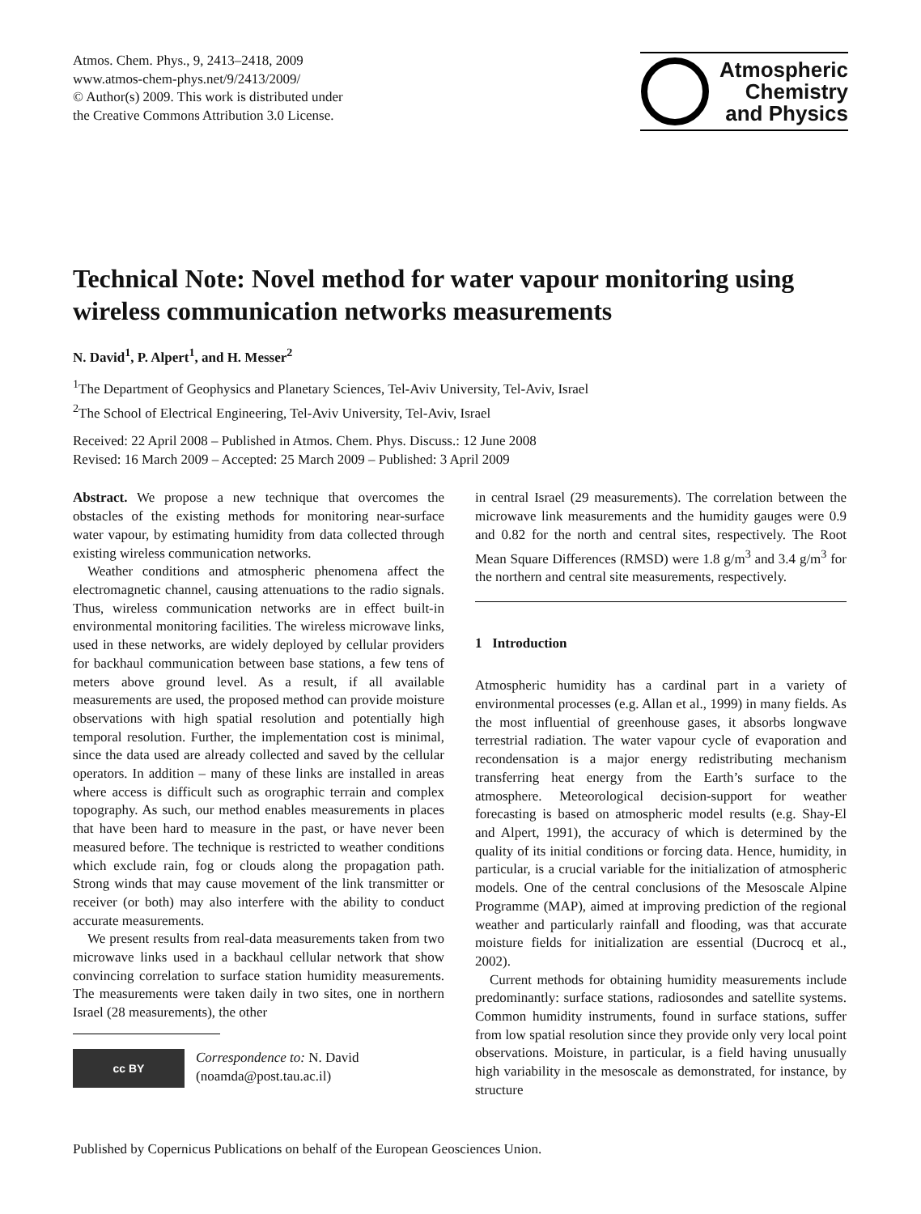Atmos. Chem. Phys., 9, 2413–2418, 2009
www.atmos-chem-phys.net/9/2413/2009/
© Author(s) 2009. This work is distributed under
the Creative Commons Attribution 3.0 License.
Atmospheric
Chemistry
and Physics
Technical Note: Novel method for water vapour monitoring using wireless communication networks measurements
N. David<sup>1</sup>, P. Alpert<sup>1</sup>, and H. Messer<sup>2</sup>
<sup>1</sup> The Department of Geophysics and Planetary Sciences, Tel-Aviv University, Tel-Aviv, Israel
<sup>2</sup> The School of Electrical Engineering, Tel-Aviv University, Tel-Aviv, Israel
Received: 22 April 2008 – Published in Atmos. Chem. Phys. Discuss.: 12 June 2008
Revised: 16 March 2009 – Accepted: 25 March 2009 – Published: 3 April 2009
Abstract. We propose a new technique that overcomes the obstacles of the existing methods for monitoring near-surface water vapour, by estimating humidity from data collected through existing wireless communication networks.
Weather conditions and atmospheric phenomena affect the electromagnetic channel, causing attenuations to the radio signals. Thus, wireless communication networks are in effect built-in environmental monitoring facilities. The wireless microwave links, used in these networks, are widely deployed by cellular providers for backhaul communication between base stations, a few tens of meters above ground level. As a result, if all available measurements are used, the proposed method can provide moisture observations with high spatial resolution and potentially high temporal resolution. Further, the implementation cost is minimal, since the data used are already collected and saved by the cellular operators. In addition – many of these links are installed in areas where access is difficult such as orographic terrain and complex topography. As such, our method enables measurements in places that have been hard to measure in the past, or have never been measured before. The technique is restricted to weather conditions which exclude rain, fog or clouds along the propagation path. Strong winds that may cause movement of the link transmitter or receiver (or both) may also interfere with the ability to conduct accurate measurements.
We present results from real-data measurements taken from two microwave links used in a backhaul cellular network that show convincing correlation to surface station humidity measurements. The measurements were taken daily in two sites, one in northern Israel (28 measurements), the other
cc BY
Correspondence to: N. David
(noamda@post.tau.ac.il)
in central Israel (29 measurements). The correlation between the microwave link measurements and the humidity gauges were 0.9 and 0.82 for the north and central sites, respectively. The Root Mean Square Differences (RMSD) were 1.8 g/m<sup>3</sup> and 3.4 g/m<sup>3</sup> for the northern and central site measurements, respectively.
1 Introduction
Atmospheric humidity has a cardinal part in a variety of environmental processes (e.g. Allan et al., 1999) in many fields. As the most influential of greenhouse gases, it absorbs longwave terrestrial radiation. The water vapour cycle of evaporation and recondensation is a major energy redistributing mechanism transferring heat energy from the Earth’s surface to the atmosphere. Meteorological decision-support for weather forecasting is based on atmospheric model results (e.g. Shay-El and Alpert, 1991), the accuracy of which is determined by the quality of its initial conditions or forcing data. Hence, humidity, in particular, is a crucial variable for the initialization of atmospheric models. One of the central conclusions of the Mesoscale Alpine Programme (MAP), aimed at improving prediction of the regional weather and particularly rainfall and flooding, was that accurate moisture fields for initialization are essential (Ducrocq et al., 2002).
Current methods for obtaining humidity measurements include predominantly: surface stations, radiosondes and satellite systems. Common humidity instruments, found in surface stations, suffer from low spatial resolution since they provide only very local point observations. Moisture, in particular, is a field having unusually high variability in the mesoscale as demonstrated, for instance, by structure
Published by Copernicus Publications on behalf of the European Geosciences Union.